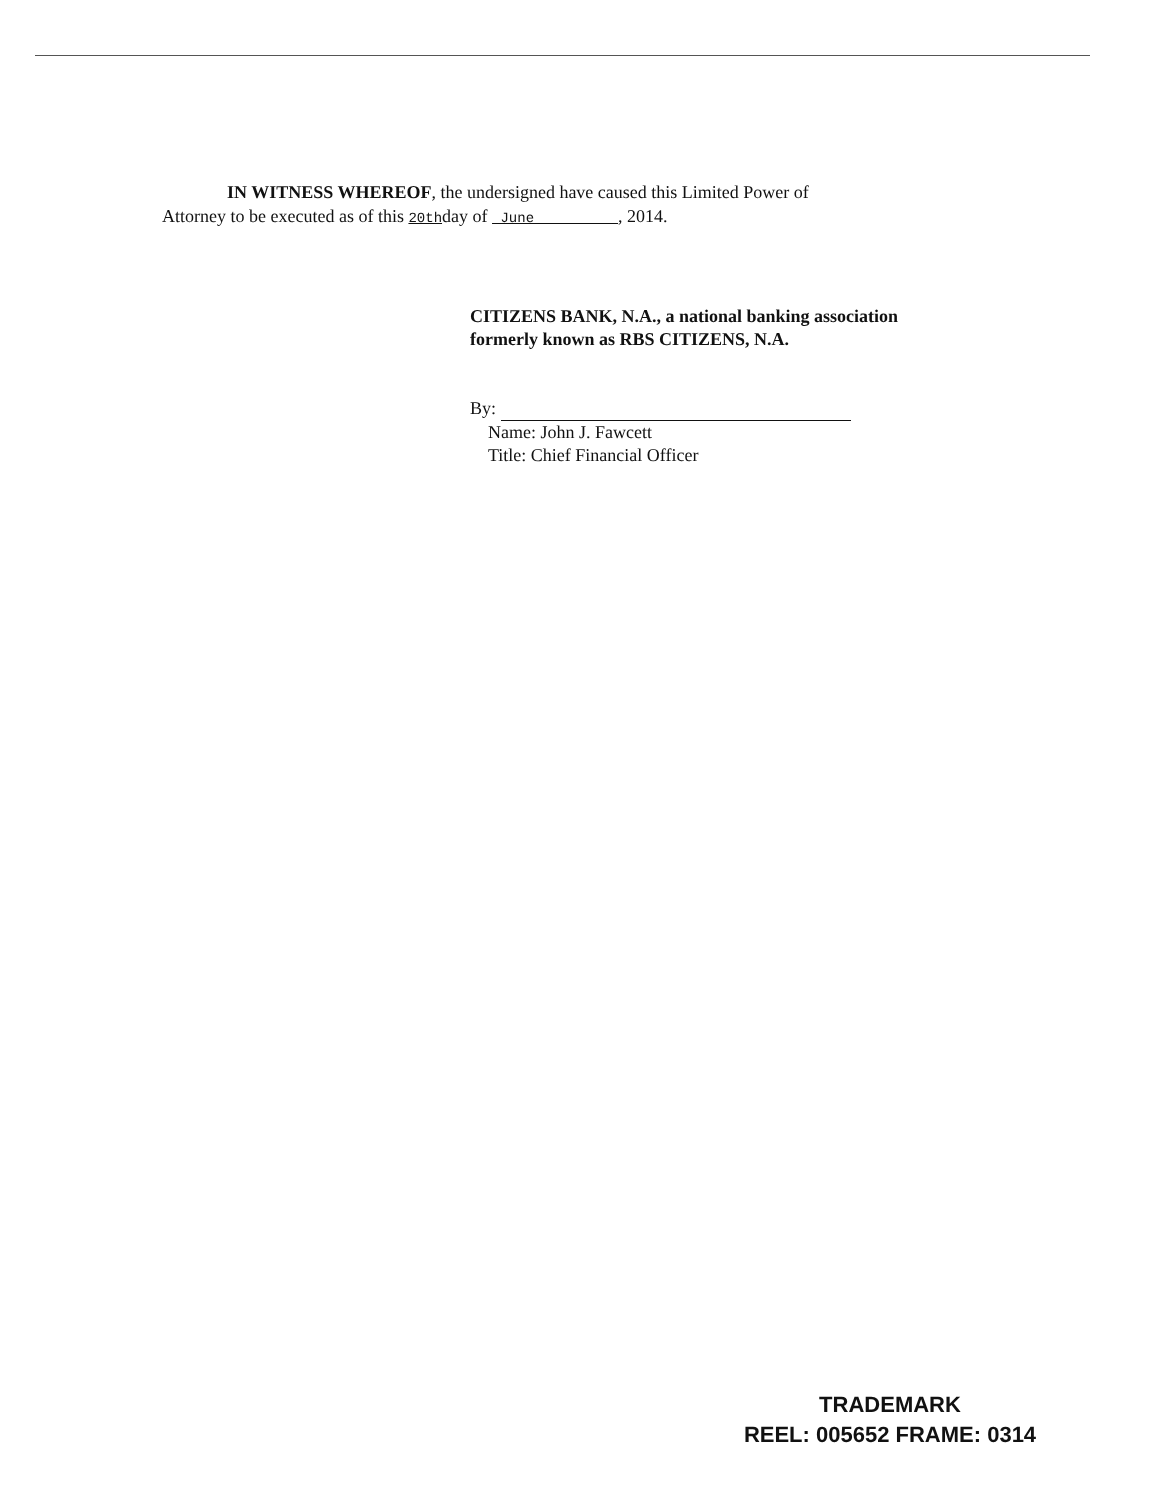IN WITNESS WHEREOF, the undersigned have caused this Limited Power of
Attorney to be executed as of this 20thday of June , 2014.
CITIZENS BANK, N.A., a national banking association
formerly known as RBS CITIZENS, N.A.
By:
Name: John J. Fawcett
Title: Chief Financial Officer
TRADEMARK
REEL: 005652 FRAME: 0314